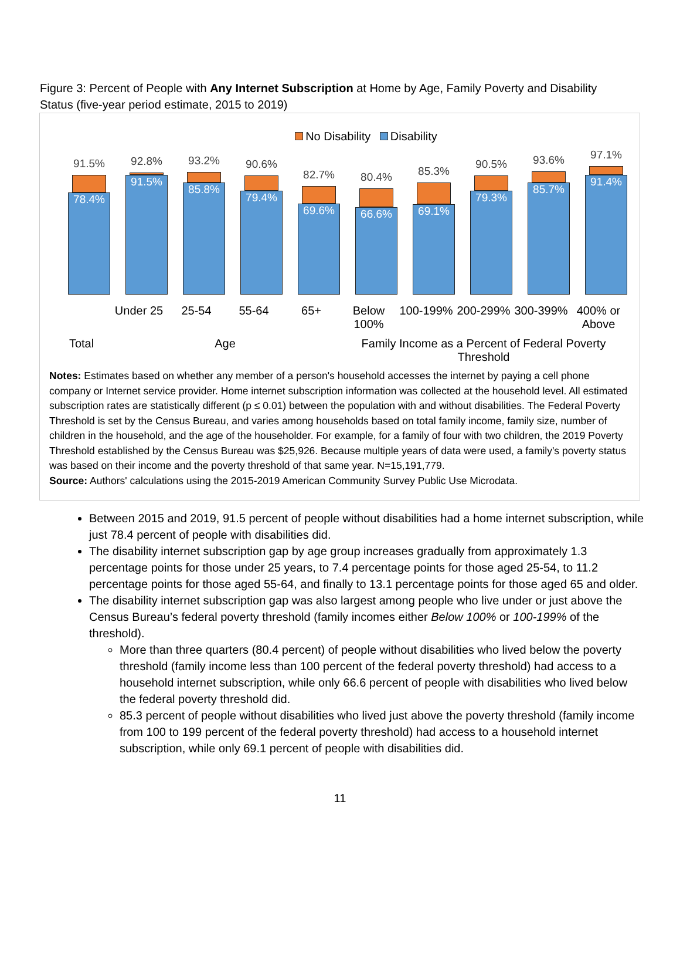Figure 3: Percent of People with Any Internet Subscription at Home by Age, Family Poverty and Disability Status (five-year period estimate, 2015 to 2019)
No Disability Disability
91.5%
78.4%
92.8%
91.5%
93.2%
85.8%
90.6%
79.4%
82.7%
69.6%
80.4%
66.6%
85.3%
69.1%
90.5%
79.3%
93.6%
85.7%
97.1%
91.4%
Under 25 25-54 55-64 65+ Below 100%
100-199% 200-299% 300-399% 400% or Above
Total Age Family Income as a Percent of Federal Poverty Threshold
Notes: Estimates based on whether any member of a person's household accesses the internet by paying a cell phone company or Internet service provider. Home internet subscription information was collected at the household level. All estimated subscription rates are statistically different (p ≤ 0.01) between the population with and without disabilities. The Federal Poverty Threshold is set by the Census Bureau, and varies among households based on total family income, family size, number of children in the household, and the age of the householder. For example, for a family of four with two children, the 2019 Poverty Threshold established by the Census Bureau was $25,926. Because multiple years of data were used, a family's poverty status was based on their income and the poverty threshold of that same year. N=15,191,779.
Source: Authors' calculations using the 2015-2019 American Community Survey Public Use Microdata.
Between 2015 and 2019, 91.5 percent of people without disabilities had a home internet subscription, while just 78.4 percent of people with disabilities did.
The disability internet subscription gap by age group increases gradually from approximately 1.3 percentage points for those under 25 years, to 7.4 percentage points for those aged 25-54, to 11.2 percentage points for those aged 55-64, and finally to 13.1 percentage points for those aged 65 and older.
The disability internet subscription gap was also largest among people who live under or just above the Census Bureau’s federal poverty threshold (family incomes either Below 100% or 100-199% of the threshold).
More than three quarters (80.4 percent) of people without disabilities who lived below the poverty threshold (family income less than 100 percent of the federal poverty threshold) had access to a household internet subscription, while only 66.6 percent of people with disabilities who lived below the federal poverty threshold did.
85.3 percent of people without disabilities who lived just above the poverty threshold (family income from 100 to 199 percent of the federal poverty threshold) had access to a household internet subscription, while only 69.1 percent of people with disabilities did.
11